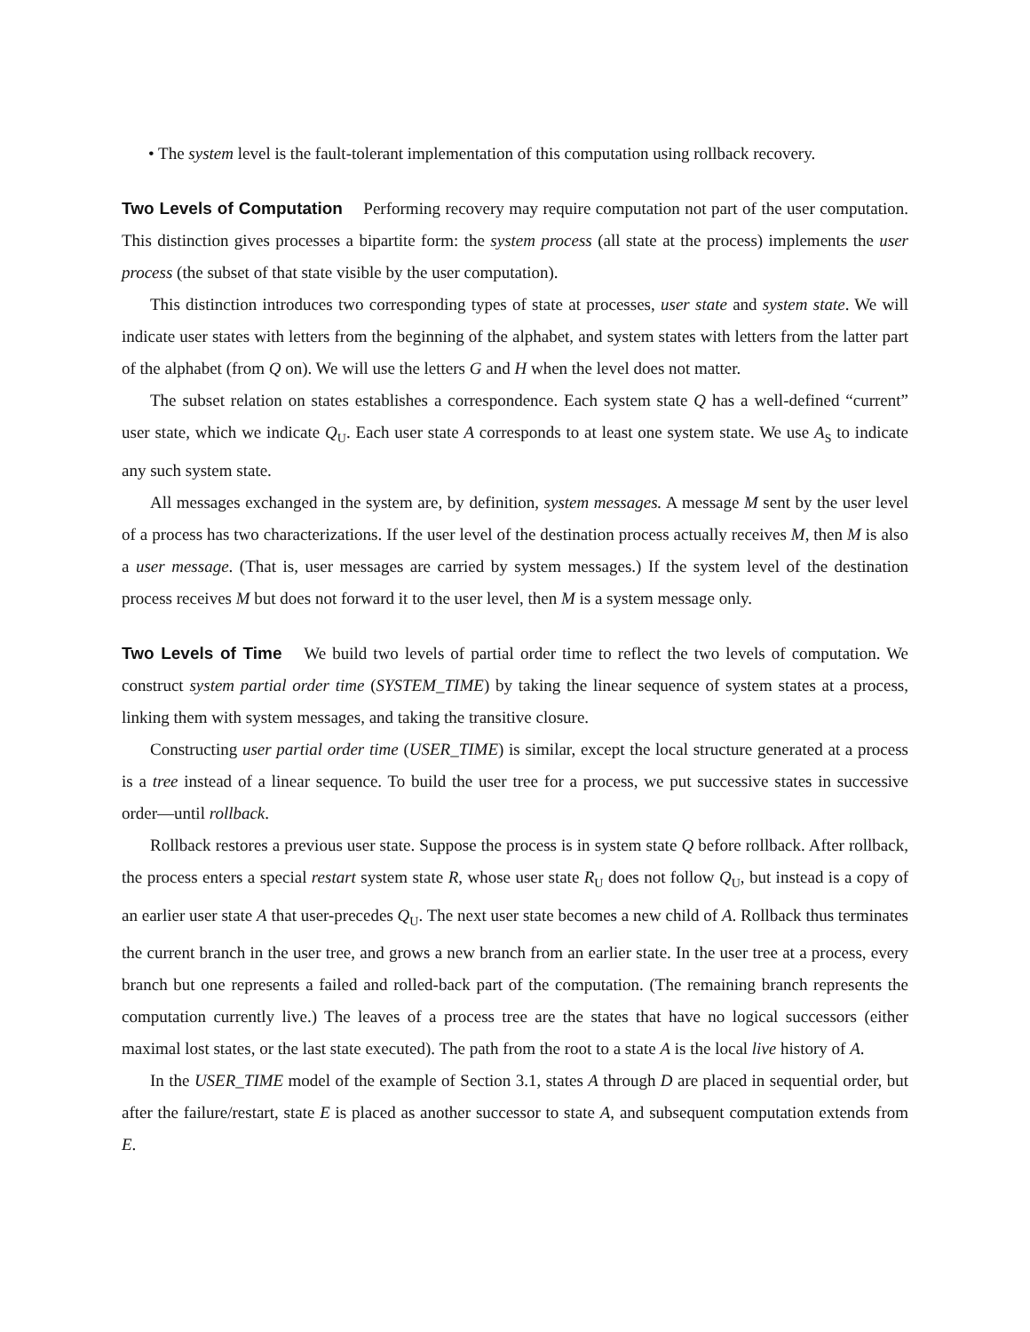• The system level is the fault-tolerant implementation of this computation using rollback recovery.
Two Levels of Computation Performing recovery may require computation not part of the user computation. This distinction gives processes a bipartite form: the system process (all state at the process) implements the user process (the subset of that state visible by the user computation).
This distinction introduces two corresponding types of state at processes, user state and system state. We will indicate user states with letters from the beginning of the alphabet, and system states with letters from the latter part of the alphabet (from Q on). We will use the letters G and H when the level does not matter.
The subset relation on states establishes a correspondence. Each system state Q has a well-defined “current” user state, which we indicate Q<sub>U</sub>. Each user state A corresponds to at least one system state. We use A<sub>S</sub> to indicate any such system state.
All messages exchanged in the system are, by definition, system messages. A message M sent by the user level of a process has two characterizations. If the user level of the destination process actually receives M, then M is also a user message. (That is, user messages are carried by system messages.) If the system level of the destination process receives M but does not forward it to the user level, then M is a system message only.
Two Levels of Time We build two levels of partial order time to reflect the two levels of computation. We construct system partial order time (SYSTEM_TIME) by taking the linear sequence of system states at a process, linking them with system messages, and taking the transitive closure.
Constructing user partial order time (USER_TIME) is similar, except the local structure generated at a process is a tree instead of a linear sequence. To build the user tree for a process, we put successive states in successive order—until rollback.
Rollback restores a previous user state. Suppose the process is in system state Q before rollback. After rollback, the process enters a special restart system state R, whose user state R<sub>U</sub> does not follow Q<sub>U</sub>, but instead is a copy of an earlier user state A that user-precedes Q<sub>U</sub>. The next user state becomes a new child of A. Rollback thus terminates the current branch in the user tree, and grows a new branch from an earlier state. In the user tree at a process, every branch but one represents a failed and rolled-back part of the computation. (The remaining branch represents the computation currently live.) The leaves of a process tree are the states that have no logical successors (either maximal lost states, or the last state executed). The path from the root to a state A is the local live history of A.
In the USER_TIME model of the example of Section 3.1, states A through D are placed in sequential order, but after the failure/restart, state E is placed as another successor to state A, and subsequent computation extends from E.